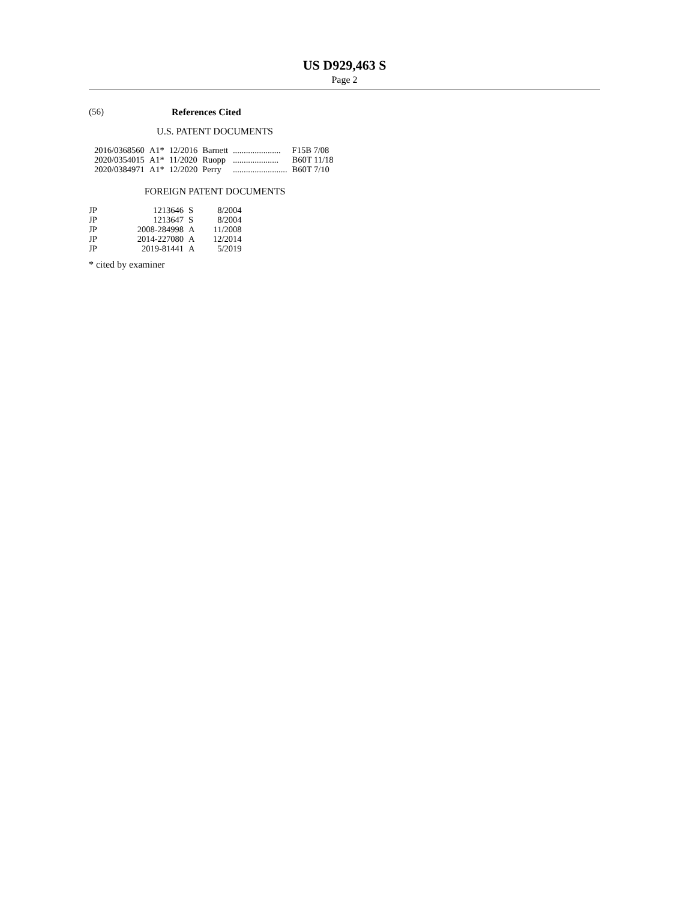US D929,463 S
Page 2
(56) References Cited
U.S. PATENT DOCUMENTS
| 2016/0368560 | A1* | 12/2016 | Barnett | ...................... | F15B 7/08 |
| 2020/0354015 | A1* | 11/2020 | Ruopp | ..................... | B60T 11/18 |
| 2020/0384971 | A1* | 12/2020 | Perry | ......................... | B60T 7/10 |
FOREIGN PATENT DOCUMENTS
| JP | 1213646 | S | 8/2004 |
| JP | 1213647 | S | 8/2004 |
| JP | 2008-284998 | A | 11/2008 |
| JP | 2014-227080 | A | 12/2014 |
| JP | 2019-81441 | A | 5/2019 |
* cited by examiner